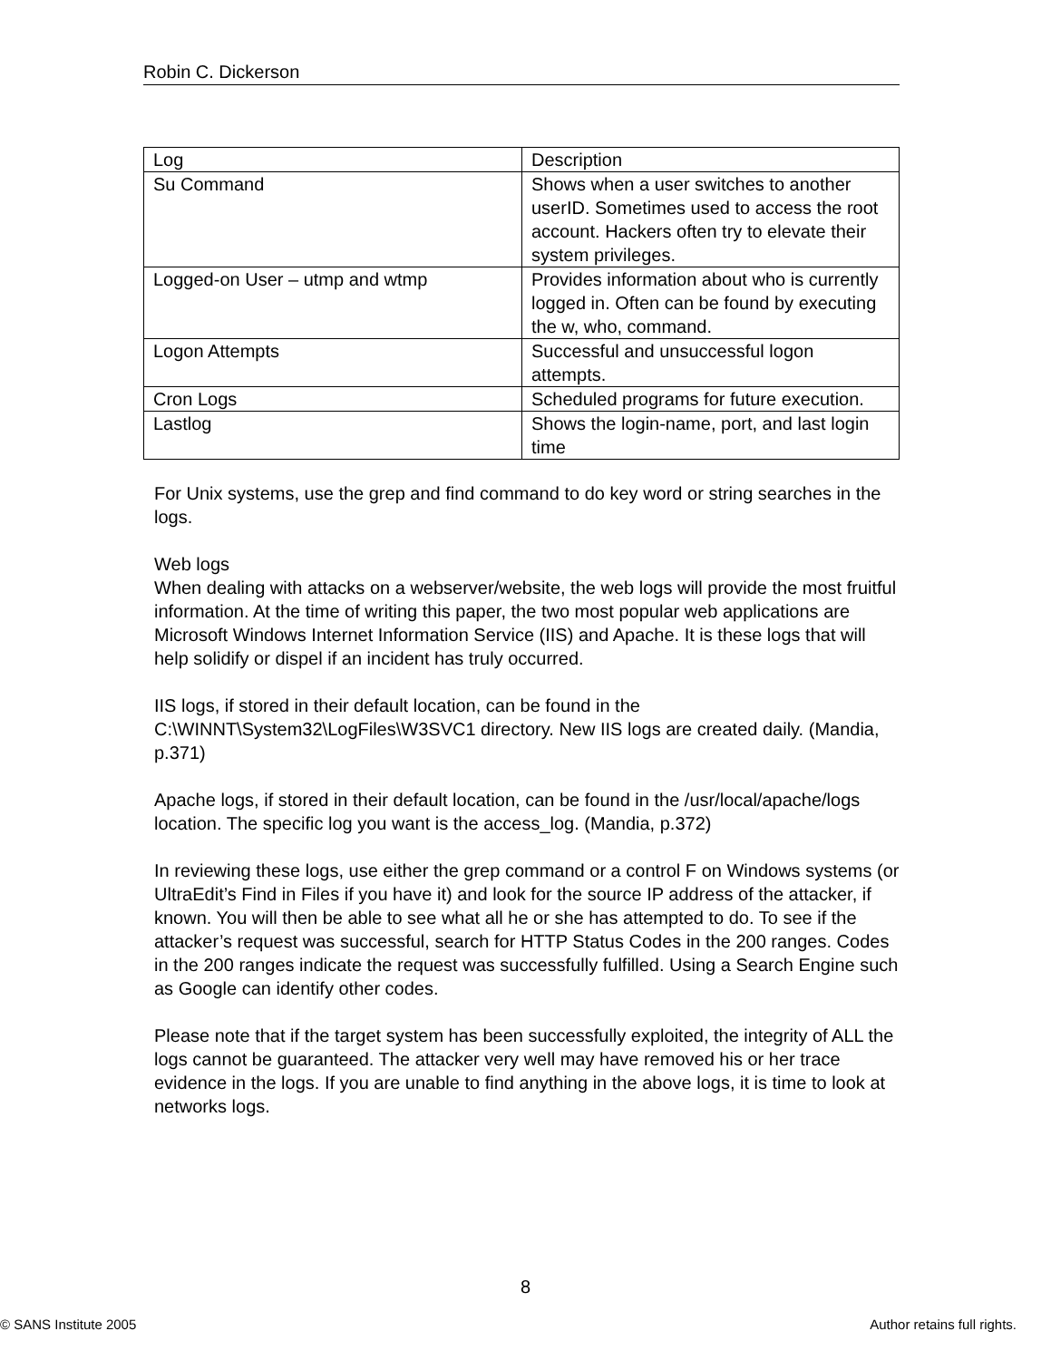Robin C. Dickerson
| Log | Description |
| Su Command | Shows when a user switches to another userID. Sometimes used to access the root account. Hackers often try to elevate their system privileges. |
| Logged-on User – utmp and wtmp | Provides information about who is currently logged in. Often can be found by executing the w, who, command. |
| Logon Attempts | Successful and unsuccessful logon attempts. |
| Cron Logs | Scheduled programs for future execution. |
| Lastlog | Shows the login-name, port, and last login time |
For Unix systems, use the grep and find command to do key word or string searches in the logs.
Web logs
When dealing with attacks on a webserver/website, the web logs will provide the most fruitful information. At the time of writing this paper, the two most popular web applications are Microsoft Windows Internet Information Service (IIS) and Apache. It is these logs that will help solidify or dispel if an incident has truly occurred.
IIS logs, if stored in their default location, can be found in the C:\WINNT\System32\LogFiles\W3SVC1 directory. New IIS logs are created daily. (Mandia, p.371)
Apache logs, if stored in their default location, can be found in the /usr/local/apache/logs location. The specific log you want is the access_log. (Mandia, p.372)
In reviewing these logs, use either the grep command or a control F on Windows systems (or UltraEdit’s Find in Files if you have it) and look for the source IP address of the attacker, if known. You will then be able to see what all he or she has attempted to do. To see if the attacker’s request was successful, search for HTTP Status Codes in the 200 ranges. Codes in the 200 ranges indicate the request was successfully fulfilled. Using a Search Engine such as Google can identify other codes.
Please note that if the target system has been successfully exploited, the integrity of ALL the logs cannot be guaranteed. The attacker very well may have removed his or her trace evidence in the logs. If you are unable to find anything in the above logs, it is time to look at networks logs.
8
© SANS Institute 2005 Author retains full rights.